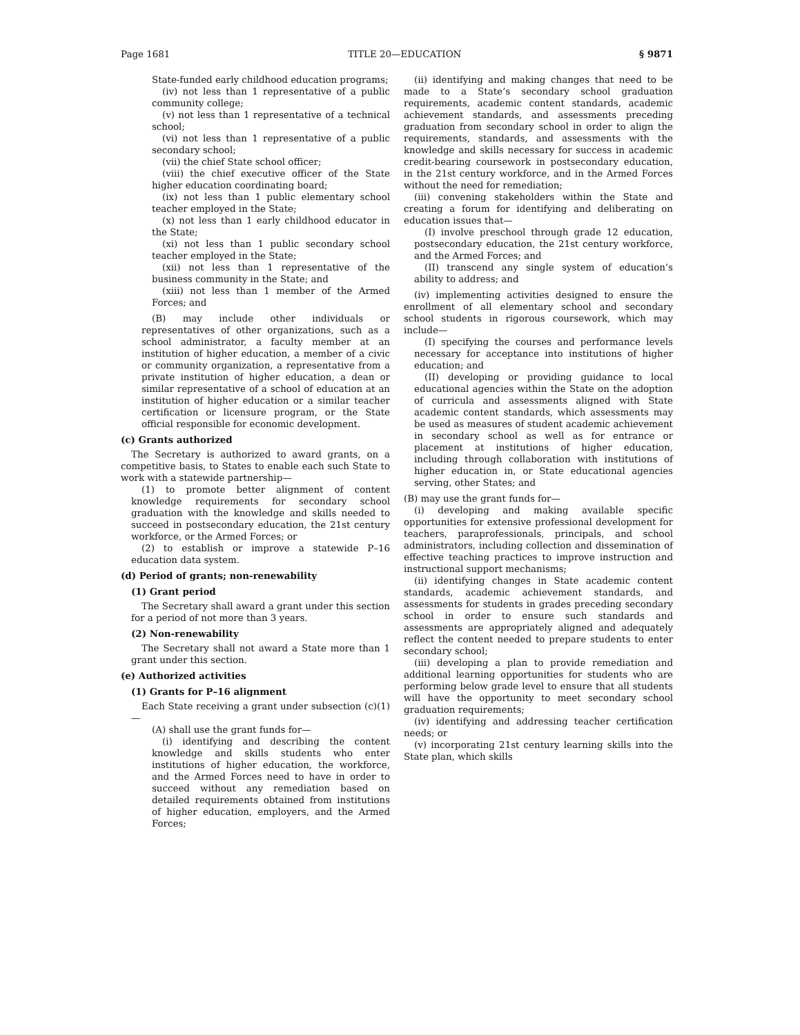Page 1681 TITLE 20—EDUCATION § 9871
State-funded early childhood education programs;
(iv) not less than 1 representative of a public community college;
(v) not less than 1 representative of a technical school;
(vi) not less than 1 representative of a public secondary school;
(vii) the chief State school officer;
(viii) the chief executive officer of the State higher education coordinating board;
(ix) not less than 1 public elementary school teacher employed in the State;
(x) not less than 1 early childhood educator in the State;
(xi) not less than 1 public secondary school teacher employed in the State;
(xii) not less than 1 representative of the business community in the State; and
(xiii) not less than 1 member of the Armed Forces; and
(B) may include other individuals or representatives of other organizations, such as a school administrator, a faculty member at an institution of higher education, a member of a civic or community organization, a representative from a private institution of higher education, a dean or similar representative of a school of education at an institution of higher education or a similar teacher certification or licensure program, or the State official responsible for economic development.
(c) Grants authorized
The Secretary is authorized to award grants, on a competitive basis, to States to enable each such State to work with a statewide partnership—
(1) to promote better alignment of content knowledge requirements for secondary school graduation with the knowledge and skills needed to succeed in postsecondary education, the 21st century workforce, or the Armed Forces; or
(2) to establish or improve a statewide P–16 education data system.
(d) Period of grants; non-renewability
(1) Grant period
The Secretary shall award a grant under this section for a period of not more than 3 years.
(2) Non-renewability
The Secretary shall not award a State more than 1 grant under this section.
(e) Authorized activities
(1) Grants for P–16 alignment
Each State receiving a grant under subsection (c)(1)—
(A) shall use the grant funds for—
(i) identifying and describing the content knowledge and skills students who enter institutions of higher education, the workforce, and the Armed Forces need to have in order to succeed without any remediation based on detailed requirements obtained from institutions of higher education, employers, and the Armed Forces;
(ii) identifying and making changes that need to be made to a State’s secondary school graduation requirements, academic content standards, academic achievement standards, and assessments preceding graduation from secondary school in order to align the requirements, standards, and assessments with the knowledge and skills necessary for success in academic credit-bearing coursework in postsecondary education, in the 21st century workforce, and in the Armed Forces without the need for remediation;
(iii) convening stakeholders within the State and creating a forum for identifying and deliberating on education issues that—
(I) involve preschool through grade 12 education, postsecondary education, the 21st century workforce, and the Armed Forces; and
(II) transcend any single system of education’s ability to address; and
(iv) implementing activities designed to ensure the enrollment of all elementary school and secondary school students in rigorous coursework, which may include—
(I) specifying the courses and performance levels necessary for acceptance into institutions of higher education; and
(II) developing or providing guidance to local educational agencies within the State on the adoption of curricula and assessments aligned with State academic content standards, which assessments may be used as measures of student academic achievement in secondary school as well as for entrance or placement at institutions of higher education, including through collaboration with institutions of higher education in, or State educational agencies serving, other States; and
(B) may use the grant funds for—
(i) developing and making available specific opportunities for extensive professional development for teachers, paraprofessionals, principals, and school administrators, including collection and dissemination of effective teaching practices to improve instruction and instructional support mechanisms;
(ii) identifying changes in State academic content standards, academic achievement standards, and assessments for students in grades preceding secondary school in order to ensure such standards and assessments are appropriately aligned and adequately reflect the content needed to prepare students to enter secondary school;
(iii) developing a plan to provide remediation and additional learning opportunities for students who are performing below grade level to ensure that all students will have the opportunity to meet secondary school graduation requirements;
(iv) identifying and addressing teacher certification needs; or
(v) incorporating 21st century learning skills into the State plan, which skills